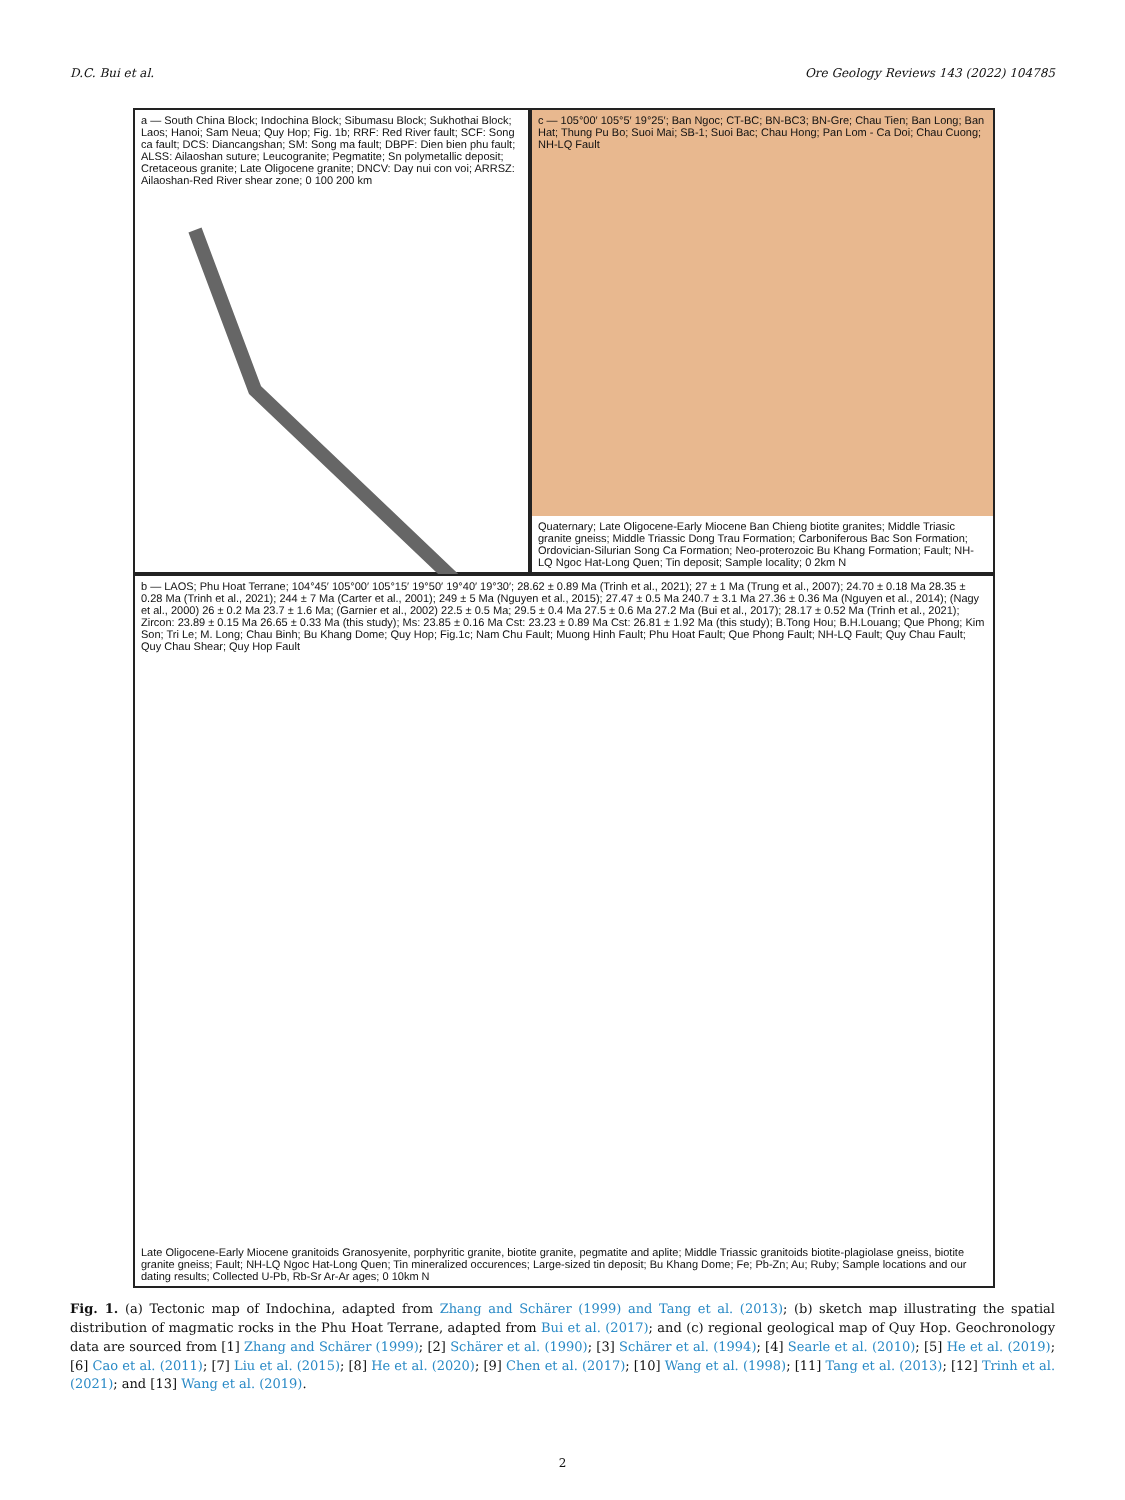D.C. Bui et al. Ore Geology Reviews 143 (2022) 104785
a — South China Block; Indochina Block; Sibumasu Block; Sukhothai Block; Laos; Hanoi; Sam Neua; Quy Hop; Fig. 1b; RRF: Red River fault; SCF: Song ca fault; DCS: Diancangshan; SM: Song ma fault; DBPF: Dien bien phu fault; ALSS: Ailaoshan suture; Leucogranite; Pegmatite; Sn polymetallic deposit; Cretaceous granite; Late Oligocene granite; DNCV: Day nui con voi; ARRSZ: Ailaoshan-Red River shear zone; 0 100 200 km
c — 105°00′ 105°5′ 19°25′; Ban Ngoc; CT-BC; BN-BC3; BN-Gre; Chau Tien; Ban Long; Ban Hat; Thung Pu Bo; Suoi Mai; SB-1; Suoi Bac; Chau Hong; Pan Lom - Ca Doi; Chau Cuong; NH-LQ Fault
Quaternary; Late Oligocene-Early Miocene Ban Chieng biotite granites; Middle Triasic granite gneiss; Middle Triassic Dong Trau Formation; Carboniferous Bac Son Formation; Ordovician-Silurian Song Ca Formation; Neo-proterozoic Bu Khang Formation; Fault; NH-LQ Ngoc Hat-Long Quen; Tin deposit; Sample locality; 0 2km N
b — LAOS; Phu Hoat Terrane; 104°45′ 105°00′ 105°15′ 19°50′ 19°40′ 19°30′; 28.62 ± 0.89 Ma (Trinh et al., 2021); 27 ± 1 Ma (Trung et al., 2007); 24.70 ± 0.18 Ma 28.35 ± 0.28 Ma (Trinh et al., 2021); 244 ± 7 Ma (Carter et al., 2001); 249 ± 5 Ma (Nguyen et al., 2015); 27.47 ± 0.5 Ma 240.7 ± 3.1 Ma 27.36 ± 0.36 Ma (Nguyen et al., 2014); (Nagy et al., 2000) 26 ± 0.2 Ma 23.7 ± 1.6 Ma; (Garnier et al., 2002) 22.5 ± 0.5 Ma; 29.5 ± 0.4 Ma 27.5 ± 0.6 Ma 27.2 Ma (Bui et al., 2017); 28.17 ± 0.52 Ma (Trinh et al., 2021); Zircon: 23.89 ± 0.15 Ma 26.65 ± 0.33 Ma (this study); Ms: 23.85 ± 0.16 Ma Cst: 23.23 ± 0.89 Ma Cst: 26.81 ± 1.92 Ma (this study); B.Tong Hou; B.H.Louang; Que Phong; Kim Son; Tri Le; M. Long; Chau Binh; Bu Khang Dome; Quy Hop; Fig.1c; Nam Chu Fault; Muong Hinh Fault; Phu Hoat Fault; Que Phong Fault; NH-LQ Fault; Quy Chau Fault; Quy Chau Shear; Quy Hop Fault
Late Oligocene-Early Miocene granitoids Granosyenite, porphyritic granite, biotite granite, pegmatite and aplite; Middle Triassic granitoids biotite-plagiolase gneiss, biotite granite gneiss; Fault; NH-LQ Ngoc Hat-Long Quen; Tin mineralized occurences; Large-sized tin deposit; Bu Khang Dome; Fe; Pb-Zn; Au; Ruby; Sample locations and our dating results; Collected U-Pb, Rb-Sr Ar-Ar ages; 0 10km N
Fig. 1. (a) Tectonic map of Indochina, adapted from Zhang and Schärer (1999) and Tang et al. (2013); (b) sketch map illustrating the spatial distribution of magmatic rocks in the Phu Hoat Terrane, adapted from Bui et al. (2017); and (c) regional geological map of Quy Hop. Geochronology data are sourced from [1] Zhang and Schärer (1999); [2] Schärer et al. (1990); [3] Schärer et al. (1994); [4] Searle et al. (2010); [5] He et al. (2019); [6] Cao et al. (2011); [7] Liu et al. (2015); [8] He et al. (2020); [9] Chen et al. (2017); [10] Wang et al. (1998); [11] Tang et al. (2013); [12] Trinh et al. (2021); and [13] Wang et al. (2019).
2